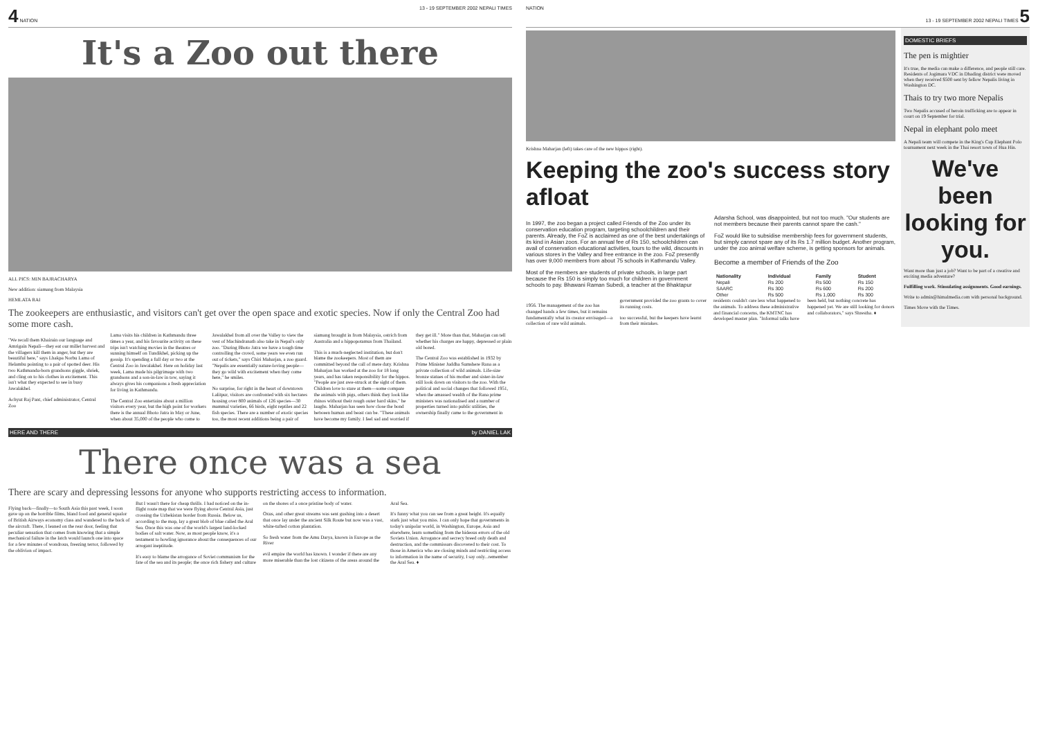4 NATION 13 - 19 SEPTEMBER 2002 NEPALI TIMES
It's a Zoo out there
ALL PICS: MIN BAJRACHARYA
New addition: siamang from Malaysia
HEMLATA RAI
The zookeepers are enthusiastic, and visitors can't get over the open space and exotic species. Now if only the Central Zoo had some more cash.
"We recall them Khairain our language and Amrigain Nepali—they eat our millet harvest and the villagers kill them in anger, but they are beautiful here," says Lhakpa Norbu Lama of Helambu pointing to a pair of spotted deer. His two Kathmandu-born grandsons giggle, shriek, and cling on to his clothes in excitement. This isn't what they expected to see in busy Jawalakhel.
Achyut Raj Pant, chief administrator, Central Zoo
Lama visits his children in Kathmandu three times a year, and his favourite activity on these trips isn't watching movies in the theatres or sunning himself on Tundikhel, picking up the gossip. It's spending a full day or two at the Central Zoo in Jawalakhel. Here on holiday last week, Lama made his pilgrimage with two grandsons and a son-in-law in tow, saying it always gives his companions a fresh appreciation for living in Kathmandu.
The Central Zoo entertains about a million visitors every year, but the high point for workers there is the annual Bhoto Jatra in May or June, when about 35,000 of the people who come to Jawalakhel from all over the Valley to view the vest of Machindranath also take in Nepal's only zoo. "During Bhoto Jatra we have a tough time controlling the crowd, some years we even run out of tickets," says Chiri Maharjan, a zoo guard. "Nepalis are essentially nature-loving people—they go wild with excitement when they come here," he smiles.
No surprise, for right in the heart of downtown Lalitpur, visitors are confronted with six hectares housing over 800 animals of 126 species—30 mammal varieties, 66 birds, eight reptiles and 22 fish species. There are a number of exotic species too, the most recent additions being a pair of siamang brought in from Malaysia, ostrich from Australia and a hippopotamus from Thailand.
This is a much-neglected institution, but don't blame the zookeepers. Most of them are committed beyond the call of mere duty. Krishna Maharjan has worked at the zoo for 18 long years, and has taken responsibility for the hippos. "People are just awe-struck at the sight of them. Children love to stare at them—some compare the animals with pigs, others think they look like rhinos without their rough outer hard skins," he laughs. Maharjan has seen how close the bond between human and beast can be. "These animals have become my family. I feel sad and worried if they get ill." More than that, Maharjan can tell whether his charges are happy, depressed or plain old bored.
The Central Zoo was established in 1932 by Prime Minister Juddha Sumshere Rana as a private collection of wild animals. Life-size bronze statues of his mother and sister-in-law still look down on visitors to the zoo. With the political and social changes that followed 1951, when the amassed wealth of the Rana prime ministers was nationalised and a number of properties turned into public utilities, the ownership finally came to the government in
HERE AND THERE by DANIEL LAK
There once was a sea
There are scary and depressing lessons for anyone who supports restricting access to information.
Flying back—finally—to South Asia this past week, I soon gave up on the horrible films, bland food and general squalor of British Airways economy class and wandered to the back of the aircraft. There, I leaned on the rear door, feeling that peculiar sensation that comes from knowing that a simple mechanical failure in the latch would launch one into space for a few minutes of wondrous, freezing terror, followed by the oblivion of impact.
But I wasn't there for cheap thrills. I had noticed on the in-flight route map that we were flying above Central Asia, just crossing the Uzbekistan border from Russia. Below us, according to the map, lay a great blob of blue called the Aral Sea. Once this was one of the world's largest land-locked bodies of salt water. Now, as most people know, it's a testament to howling ignorance about the consequences of our arrogant ineptitude.
It's easy to blame the arrogance of Soviet communism for the fate of the sea and its people; the once rich fishery and culture on the shores of a once pristine body of water.
Oxus, and other great streams was sent gushing into a desert that once lay under the ancient Silk Route but now was a vast, white-tufted cotton plantation.
So fresh water from the Amu Darya, known in Europe as the River
evil empire the world has known. I wonder if there are any more miserable than the lost citizens of the areas around the Aral Sea.
It's funny what you can see from a great height. It's equally stark just what you miss. I can only hope that governments in today's unipolar world, in Washington, Europe, Asia and elsewhere, learn something from the hideous errors of the old Soviets Union. Arrogance and secrecy breed only death and destruction, and the commissars discovered to their cost. To those in America who are closing minds and restricting access to information in the name of security, I say only...remember the Aral Sea. ♦
NATION 13 - 19 SEPTEMBER 2002 NEPALI TIMES 5
Krishna Maharjan (left) takes care of the new hippos (right).
Keeping the zoo's success story afloat
In 1997, the zoo began a project called Friends of the Zoo under its conservation education program, targeting schoolchildren and their parents. Already, the FoZ is acclaimed as one of the best undertakings of its kind in Asian zoos. For an annual fee of Rs 150, schoolchildren can avail of conservation educational activities, tours to the wild, discounts in various stores in the Valley and free entrance in the zoo. FoZ presently has over 9,000 members from about 75 schools in Kathmandu Valley.
Most of the members are students of private schools, in large part because the Rs 150 is simply too much for children in government schools to pay. Bhawani Raman Subedi, a teacher at the Bhaktapur Adarsha School, was disappointed, but not too much. "Our students are not members because their parents cannot spare the cash."
FoZ would like to subsidise membership fees for government students, but simply cannot spare any of its Rs 1.7 million budget. Another program, under the zoo animal welfare scheme, is getting sponsors for animals.
Become a member of Friends of the Zoo
| Nationality | Individual | Family | Student |
| --- | --- | --- | --- |
| Nepali | Rs 200 | Rs 500 | Rs 150 |
| SAARC | Rs 300 | Rs 600 | Rs 200 |
| Other | Rs 500 | Rs 1,000 | Rs 300 |
1956. The management of the zoo has changed hands a few times, but it remains fundamentally what its creator envisaged—a collection of rare wild animals.
government provided the zoo grants to cover its running costs.
too successful, but the keepers have learnt from their mistakes.
residents couldn't care less what happened to the animals. To address these administrative and financial concerns, the KMTNC has developed master plan. "Informal talks have been held, but nothing concrete has happened yet. We are still looking for donors and collaborators," says Shrestha. ♦
DOMESTIC BRIEFS
The pen is mightier
It's true, the media can make a difference, and people still care. Residents of Jogimara VDC in Dhading district were moved when they received $500 sent by fellow Nepalis living in Washington DC.
Thais to try two more Nepalis
Two Nepalis accused of heroin trafficking are to appear in court on 19 September for trial.
Nepal in elephant polo meet
A Nepali team will compete in the King's Cup Elephant Polo tournament next week in the Thai resort town of Hua Hin.
We've been looking for you.
Want more than just a job? Want to be part of a creative and exciting media adventure?
Fulfilling work. Stimulating assignments. Good earnings.
Write to admin@himalmedia.com with personal background.
Times Move with the Times.